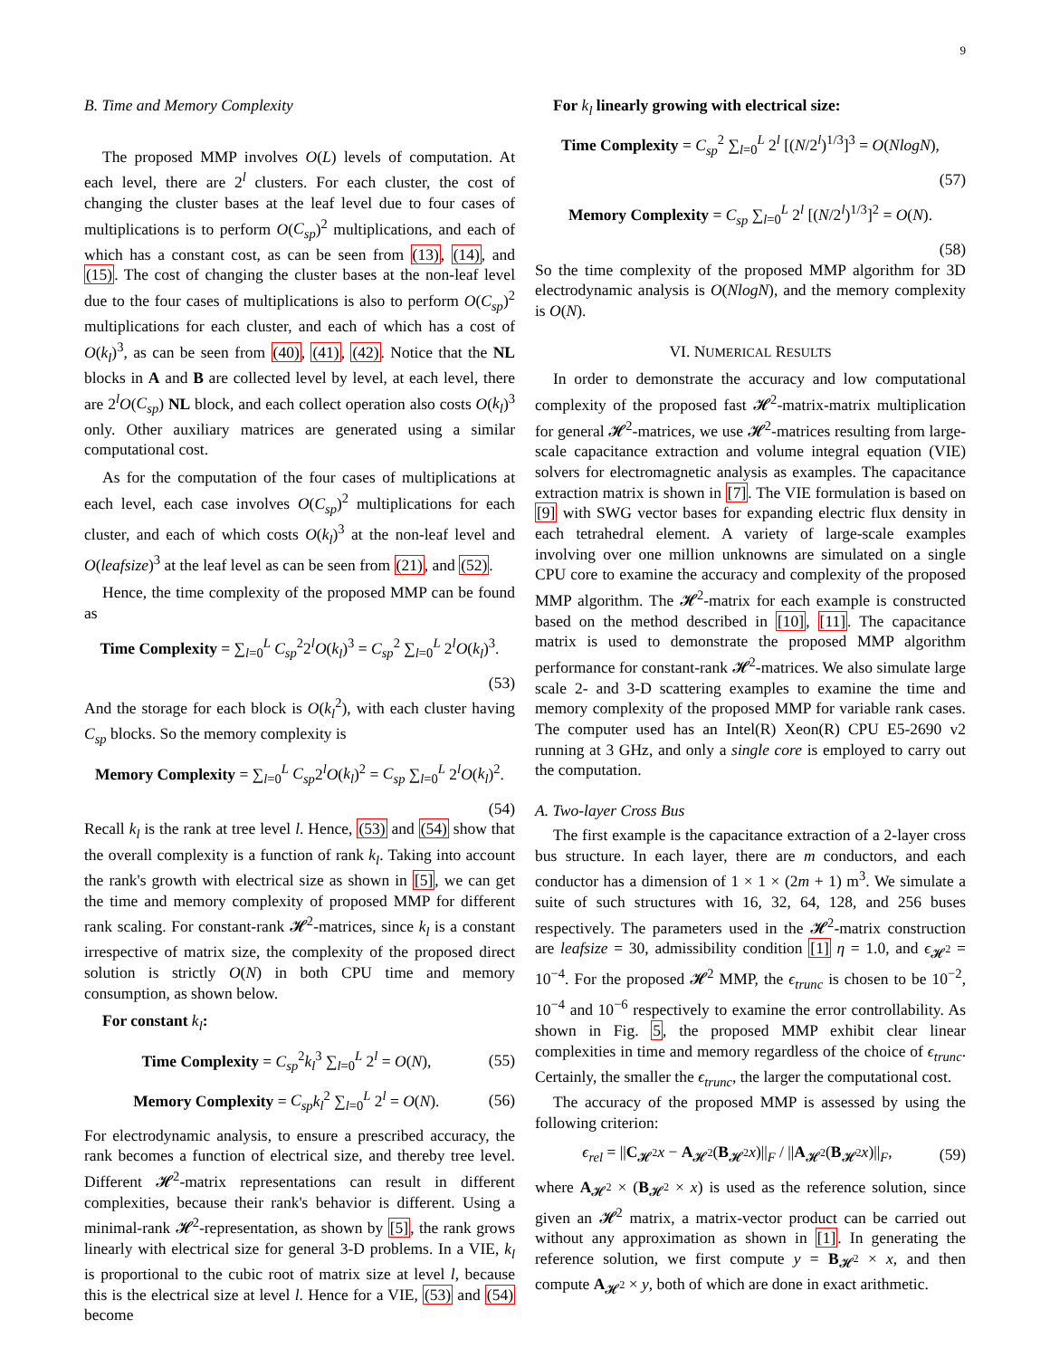9
B. Time and Memory Complexity
The proposed MMP involves O(L) levels of computation. At each level, there are 2<sup>l</sup> clusters. For each cluster, the cost of changing the cluster bases at the leaf level due to four cases of multiplications is to perform O(C<sub>sp</sub>)<sup>2</sup> multiplications, and each of which has a constant cost, as can be seen from (13), (14), and (15). The cost of changing the cluster bases at the non-leaf level due to the four cases of multiplications is also to perform O(C<sub>sp</sub>)<sup>2</sup> multiplications for each cluster, and each of which has a cost of O(k<sub>l</sub>)<sup>3</sup>, as can be seen from (40), (41), (42). Notice that the NL blocks in A and B are collected level by level, at each level, there are 2<sup>l</sup>O(C<sub>sp</sub>) NL block, and each collect operation also costs O(k<sub>l</sub>)<sup>3</sup> only. Other auxiliary matrices are generated using a similar computational cost.
As for the computation of the four cases of multiplications at each level, each case involves O(C<sub>sp</sub>)<sup>2</sup> multiplications for each cluster, and each of which costs O(k<sub>l</sub>)<sup>3</sup> at the non-leaf level and O(leafsize)<sup>3</sup> at the leaf level as can be seen from (21), and (52).
Hence, the time complexity of the proposed MMP can be found as
Time Complexity = ∑<sub>l=0</sub><sup>L</sup> C<sub>sp</sub><sup>2</sup>2<sup>l</sup>O(k<sub>l</sub>)<sup>3</sup> = C<sub>sp</sub><sup>2</sup> ∑<sub>l=0</sub><sup>L</sup> 2<sup>l</sup>O(k<sub>l</sub>)<sup>3</sup>.
(53)
And the storage for each block is O(k<sub>l</sub><sup>2</sup>), with each cluster having C<sub>sp</sub> blocks. So the memory complexity is
Memory Complexity = ∑<sub>l=0</sub><sup>L</sup> C<sub>sp</sub>2<sup>l</sup>O(k<sub>l</sub>)<sup>2</sup> = C<sub>sp</sub> ∑<sub>l=0</sub><sup>L</sup> 2<sup>l</sup>O(k<sub>l</sub>)<sup>2</sup>.
(54)
Recall k<sub>l</sub> is the rank at tree level l. Hence, (53) and (54) show that the overall complexity is a function of rank k<sub>l</sub>. Taking into account the rank's growth with electrical size as shown in [5], we can get the time and memory complexity of proposed MMP for different rank scaling. For constant-rank 𝓗<sup>2</sup>-matrices, since k<sub>l</sub> is a constant irrespective of matrix size, the complexity of the proposed direct solution is strictly O(N) in both CPU time and memory consumption, as shown below.
For constant k<sub>l</sub>:
Time Complexity = C<sub>sp</sub><sup>2</sup>k<sub>l</sub><sup>3</sup> ∑<sub>l=0</sub><sup>L</sup> 2<sup>l</sup> = O(N), (55)
Memory Complexity = C<sub>sp</sub> k<sub>l</sub><sup>2</sup> ∑<sub>l=0</sub><sup>L</sup> 2<sup>l</sup> = O(N). (56)
For electrodynamic analysis, to ensure a prescribed accuracy, the rank becomes a function of electrical size, and thereby tree level. Different 𝓗<sup>2</sup>-matrix representations can result in different complexities, because their rank's behavior is different. Using a minimal-rank 𝓗<sup>2</sup>-representation, as shown by [5], the rank grows linearly with electrical size for general 3-D problems. In a VIE, k<sub>l</sub> is proportional to the cubic root of matrix size at level l, because this is the electrical size at level l. Hence for a VIE, (53) and (54) become
For k<sub>l</sub> linearly growing with electrical size:
Time Complexity = C<sub>sp</sub><sup>2</sup> ∑<sub>l=0</sub><sup>L</sup> 2<sup>l</sup> [(N/2<sup>l</sup>)<sup>1/3</sup>]<sup>3</sup> = O(NlogN),
(57)
Memory Complexity = C<sub>sp</sub> ∑<sub>l=0</sub><sup>L</sup> 2<sup>l</sup> [(N/2<sup>l</sup>)<sup>1/3</sup>]<sup>2</sup> = O(N).
(58)
So the time complexity of the proposed MMP algorithm for 3D electrodynamic analysis is O(NlogN), and the memory complexity is O(N).
VI. NUMERICAL RESULTS
In order to demonstrate the accuracy and low computational complexity of the proposed fast 𝓗<sup>2</sup>-matrix-matrix multiplication for general 𝓗<sup>2</sup>-matrices, we use 𝓗<sup>2</sup>-matrices resulting from large-scale capacitance extraction and volume integral equation (VIE) solvers for electromagnetic analysis as examples. The capacitance extraction matrix is shown in [7]. The VIE formulation is based on [9] with SWG vector bases for expanding electric flux density in each tetrahedral element. A variety of large-scale examples involving over one million unknowns are simulated on a single CPU core to examine the accuracy and complexity of the proposed MMP algorithm. The 𝓗<sup>2</sup>-matrix for each example is constructed based on the method described in [10], [11]. The capacitance matrix is used to demonstrate the proposed MMP algorithm performance for constant-rank 𝓗<sup>2</sup>-matrices. We also simulate large scale 2- and 3-D scattering examples to examine the time and memory complexity of the proposed MMP for variable rank cases. The computer used has an Intel(R) Xeon(R) CPU E5-2690 v2 running at 3 GHz, and only a single core is employed to carry out the computation.
A. Two-layer Cross Bus
The first example is the capacitance extraction of a 2-layer cross bus structure. In each layer, there are m conductors, and each conductor has a dimension of 1 × 1 × (2m + 1) m<sup>3</sup>. We simulate a suite of such structures with 16, 32, 64, 128, and 256 buses respectively. The parameters used in the 𝓗<sup>2</sup>-matrix construction are leafsize = 30, admissibility condition [1] η = 1.0, and ϵ<sub>𝓗<sup>2</sup></sub> = 10<sup>−4</sup>. For the proposed 𝓗<sup>2</sup> MMP, the ϵ<sub>trunc</sub> is chosen to be 10<sup>−2</sup>, 10<sup>−4</sup> and 10<sup>−6</sup> respectively to examine the error controllability. As shown in Fig. 5, the proposed MMP exhibit clear linear complexities in time and memory regardless of the choice of ϵ<sub>trunc</sub>. Certainly, the smaller the ϵ<sub>trunc</sub>, the larger the computational cost.
The accuracy of the proposed MMP is assessed by using the following criterion:
ϵ<sub>rel</sub> = ||C<sub>𝓗<sup>2</sup></sub>x − A<sub>𝓗<sup>2</sup></sub>(B<sub>𝓗<sup>2</sup></sub>x)||<sub>F</sub> / ||A<sub>𝓗<sup>2</sup></sub>(B<sub>𝓗<sup>2</sup></sub>x)||<sub>F</sub>, (59)
where A<sub>𝓗<sup>2</sup></sub> × (B<sub>𝓗<sup>2</sup></sub> × x) is used as the reference solution, since given an 𝓗<sup>2</sup> matrix, a matrix-vector product can be carried out without any approximation as shown in [1]. In generating the reference solution, we first compute y = B<sub>𝓗<sup>2</sup></sub> × x, and then compute A<sub>𝓗<sup>2</sup></sub> × y, both of which are done in exact arithmetic.